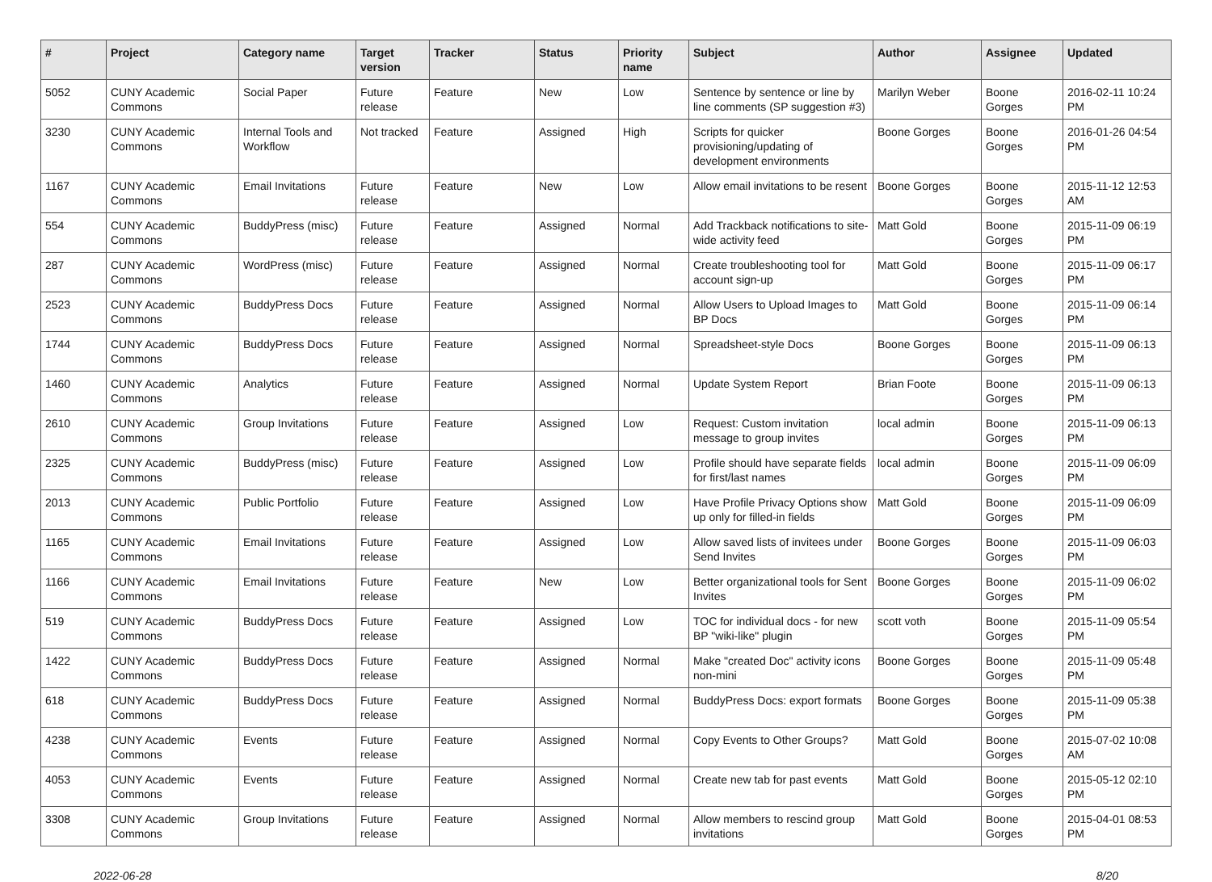| # | Project | Category name | Target version | Tracker | Status | Priority name | Subject | Author | Assignee | Updated |
| --- | --- | --- | --- | --- | --- | --- | --- | --- | --- | --- |
| 5052 | CUNY Academic Commons | Social Paper | Future release | Feature | New | Low | Sentence by sentence or line by line comments (SP suggestion #3) | Marilyn Weber | Boone Gorges | 2016-02-11 10:24 PM |
| 3230 | CUNY Academic Commons | Internal Tools and Workflow | Not tracked | Feature | Assigned | High | Scripts for quicker provisioning/updating of development environments | Boone Gorges | Boone Gorges | 2016-01-26 04:54 PM |
| 1167 | CUNY Academic Commons | Email Invitations | Future release | Feature | New | Low | Allow email invitations to be resent | Boone Gorges | Boone Gorges | 2015-11-12 12:53 AM |
| 554 | CUNY Academic Commons | BuddyPress (misc) | Future release | Feature | Assigned | Normal | Add Trackback notifications to site-wide activity feed | Matt Gold | Boone Gorges | 2015-11-09 06:19 PM |
| 287 | CUNY Academic Commons | WordPress (misc) | Future release | Feature | Assigned | Normal | Create troubleshooting tool for account sign-up | Matt Gold | Boone Gorges | 2015-11-09 06:17 PM |
| 2523 | CUNY Academic Commons | BuddyPress Docs | Future release | Feature | Assigned | Normal | Allow Users to Upload Images to BP Docs | Matt Gold | Boone Gorges | 2015-11-09 06:14 PM |
| 1744 | CUNY Academic Commons | BuddyPress Docs | Future release | Feature | Assigned | Normal | Spreadsheet-style Docs | Boone Gorges | Boone Gorges | 2015-11-09 06:13 PM |
| 1460 | CUNY Academic Commons | Analytics | Future release | Feature | Assigned | Normal | Update System Report | Brian Foote | Boone Gorges | 2015-11-09 06:13 PM |
| 2610 | CUNY Academic Commons | Group Invitations | Future release | Feature | Assigned | Low | Request: Custom invitation message to group invites | local admin | Boone Gorges | 2015-11-09 06:13 PM |
| 2325 | CUNY Academic Commons | BuddyPress (misc) | Future release | Feature | Assigned | Low | Profile should have separate fields for first/last names | local admin | Boone Gorges | 2015-11-09 06:09 PM |
| 2013 | CUNY Academic Commons | Public Portfolio | Future release | Feature | Assigned | Low | Have Profile Privacy Options show up only for filled-in fields | Matt Gold | Boone Gorges | 2015-11-09 06:09 PM |
| 1165 | CUNY Academic Commons | Email Invitations | Future release | Feature | Assigned | Low | Allow saved lists of invitees under Send Invites | Boone Gorges | Boone Gorges | 2015-11-09 06:03 PM |
| 1166 | CUNY Academic Commons | Email Invitations | Future release | Feature | New | Low | Better organizational tools for Sent Invites | Boone Gorges | Boone Gorges | 2015-11-09 06:02 PM |
| 519 | CUNY Academic Commons | BuddyPress Docs | Future release | Feature | Assigned | Low | TOC for individual docs - for new BP "wiki-like" plugin | scott voth | Boone Gorges | 2015-11-09 05:54 PM |
| 1422 | CUNY Academic Commons | BuddyPress Docs | Future release | Feature | Assigned | Normal | Make "created Doc" activity icons non-mini | Boone Gorges | Boone Gorges | 2015-11-09 05:48 PM |
| 618 | CUNY Academic Commons | BuddyPress Docs | Future release | Feature | Assigned | Normal | BuddyPress Docs: export formats | Boone Gorges | Boone Gorges | 2015-11-09 05:38 PM |
| 4238 | CUNY Academic Commons | Events | Future release | Feature | Assigned | Normal | Copy Events to Other Groups? | Matt Gold | Boone Gorges | 2015-07-02 10:08 AM |
| 4053 | CUNY Academic Commons | Events | Future release | Feature | Assigned | Normal | Create new tab for past events | Matt Gold | Boone Gorges | 2015-05-12 02:10 PM |
| 3308 | CUNY Academic Commons | Group Invitations | Future release | Feature | Assigned | Normal | Allow members to rescind group invitations | Matt Gold | Boone Gorges | 2015-04-01 08:53 PM |
2022-06-28 8/20